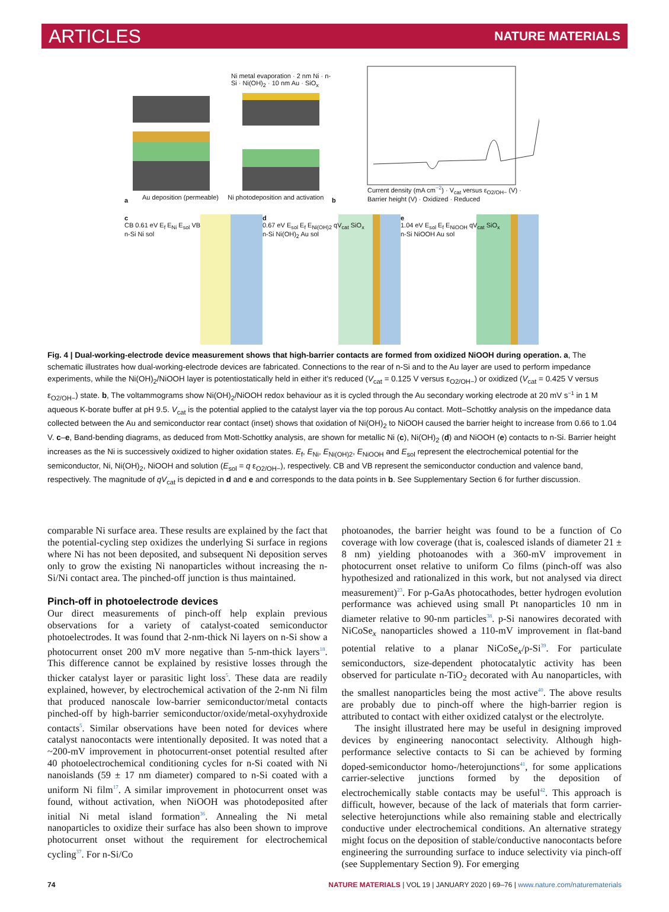ARTICLES NATURE MATERIALS
a
Ni metal evaporation · 2 nm Ni · n-Si · Ni(OH)<sub>2</sub> · 10 nm Au · SiO<sub>x</sub>
Au deposition (permeable) Ni photodeposition and activation
b
Current density (mA cm<sup>−2</sup>) · V<sub>cat</sub> versus ε<sub>O2/OH−</sub> (V) · Barrier height (V) · Oxidized · Reduced
c
CB 0.61 eV E<sub>f</sub> E<sub>Ni</sub> E<sub>sol</sub> VB
n-Si Ni sol
d
0.67 eV E<sub>sol</sub> E<sub>f</sub> E<sub>Ni(OH)2</sub> qV<sub>cat</sub> SiO<sub>x</sub>
n-Si Ni(OH)<sub>2</sub> Au sol
e
1.04 eV E<sub>sol</sub> E<sub>f</sub> E<sub>NiOOH</sub> qV<sub>cat</sub> SiO<sub>x</sub>
n-Si NiOOH Au sol
Fig. 4 | Dual-working-electrode device measurement shows that high-barrier contacts are formed from oxidized NiOOH during operation. a, The schematic illustrates how dual-working-electrode devices are fabricated. Connections to the rear of n-Si and to the Au layer are used to perform impedance experiments, while the Ni(OH)<sub>2</sub>/NiOOH layer is potentiostatically held in either it’s reduced (V<sub>cat</sub> = 0.125 V versus ε<sub>O2/OH−</sub>) or oxidized (V<sub>cat</sub> = 0.425 V versus ε<sub>O2/OH−</sub>) state. b, The voltammograms show Ni(OH)<sub>2</sub>/NiOOH redox behaviour as it is cycled through the Au secondary working electrode at 20 mV s<sup>−1</sup> in 1 M aqueous K-borate buffer at pH 9.5. V<sub>cat</sub> is the potential applied to the catalyst layer via the top porous Au contact. Mott–Schottky analysis on the impedance data collected between the Au and semiconductor rear contact (inset) shows that oxidation of Ni(OH)<sub>2</sub> to NiOOH caused the barrier height to increase from 0.66 to 1.04 V. c–e, Band-bending diagrams, as deduced from Mott-Schottky analysis, are shown for metallic Ni (c), Ni(OH)<sub>2</sub> (d) and NiOOH (e) contacts to n-Si. Barrier height increases as the Ni is successively oxidized to higher oxidation states. E<sub>f</sub>, E<sub>Ni</sub>, E<sub>Ni(OH)2</sub>, E<sub>NiOOH</sub> and E<sub>sol</sub> represent the electrochemical potential for the semiconductor, Ni, Ni(OH)<sub>2</sub>, NiOOH and solution (E<sub>sol</sub> = q ε<sub>O2/OH−</sub>), respectively. CB and VB represent the semiconductor conduction and valence band, respectively. The magnitude of qV<sub>cat</sub> is depicted in d and e and corresponds to the data points in b. See Supplementary Section 6 for further discussion.
comparable Ni surface area. These results are explained by the fact that the potential-cycling step oxidizes the underlying Si surface in regions where Ni has not been deposited, and subsequent Ni deposition serves only to grow the existing Ni nanoparticles without increasing the n-Si/Ni contact area. The pinched-off junction is thus maintained.
Pinch-off in photoelectrode devices
Our direct measurements of pinch-off help explain previous observations for a variety of catalyst-coated semiconductor photoelectrodes. It was found that 2-nm-thick Ni layers on n-Si show a photocurrent onset 200 mV more negative than 5-nm-thick layers<sup>18</sup>. This difference cannot be explained by resistive losses through the thicker catalyst layer or parasitic light loss<sup>5</sup>. These data are readily explained, however, by electrochemical activation of the 2-nm Ni film that produced nanoscale low-barrier semiconductor/metal contacts pinched-off by high-barrier semiconductor/oxide/metal-oxyhydroxide contacts<sup>5</sup>. Similar observations have been noted for devices where catalyst nanocontacts were intentionally deposited. It was noted that a ~200-mV improvement in photocurrent-onset potential resulted after 40 photoelectrochemical conditioning cycles for n-Si coated with Ni nanoislands (59 ± 17 nm diameter) compared to n-Si coated with a uniform Ni film<sup>17</sup>. A similar improvement in photocurrent onset was found, without activation, when NiOOH was photodeposited after initial Ni metal island formation<sup>36</sup>. Annealing the Ni metal nanoparticles to oxidize their surface has also been shown to improve photocurrent onset without the requirement for electrochemical cycling<sup>37</sup>. For n-Si/Co
photoanodes, the barrier height was found to be a function of Co coverage with low coverage (that is, coalesced islands of diameter 21 ± 8 nm) yielding photoanodes with a 360-mV improvement in photocurrent onset relative to uniform Co films (pinch-off was also hypothesized and rationalized in this work, but not analysed via direct measurement)<sup>23</sup>. For p-GaAs photocathodes, better hydrogen evolution performance was achieved using small Pt nanoparticles 10 nm in diameter relative to 90-nm particles<sup>38</sup>. p-Si nanowires decorated with NiCoSe<sub>x</sub> nanoparticles showed a 110-mV improvement in flat-band potential relative to a planar NiCoSe<sub>x</sub>/p-Si<sup>39</sup>. For particulate semiconductors, size-dependent photocatalytic activity has been observed for particulate n-TiO<sub>2</sub> decorated with Au nanoparticles, with the smallest nanoparticles being the most active<sup>40</sup>. The above results are probably due to pinch-off where the high-barrier region is attributed to contact with either oxidized catalyst or the electrolyte.
The insight illustrated here may be useful in designing improved devices by engineering nanocontact selectivity. Although high-performance selective contacts to Si can be achieved by forming doped-semiconductor homo-/heterojunctions<sup>41</sup>, for some applications carrier-selective junctions formed by the deposition of electrochemically stable contacts may be useful<sup>42</sup>. This approach is difficult, however, because of the lack of materials that form carrier-selective heterojunctions while also remaining stable and electrically conductive under electrochemical conditions. An alternative strategy might focus on the deposition of stable/conductive nanocontacts before engineering the surrounding surface to induce selectivity via pinch-off (see Supplementary Section 9). For emerging
74 NATURE MATERIALS | VOL 19 | JANUARY 2020 | 69–76 | www.nature.com/naturematerials